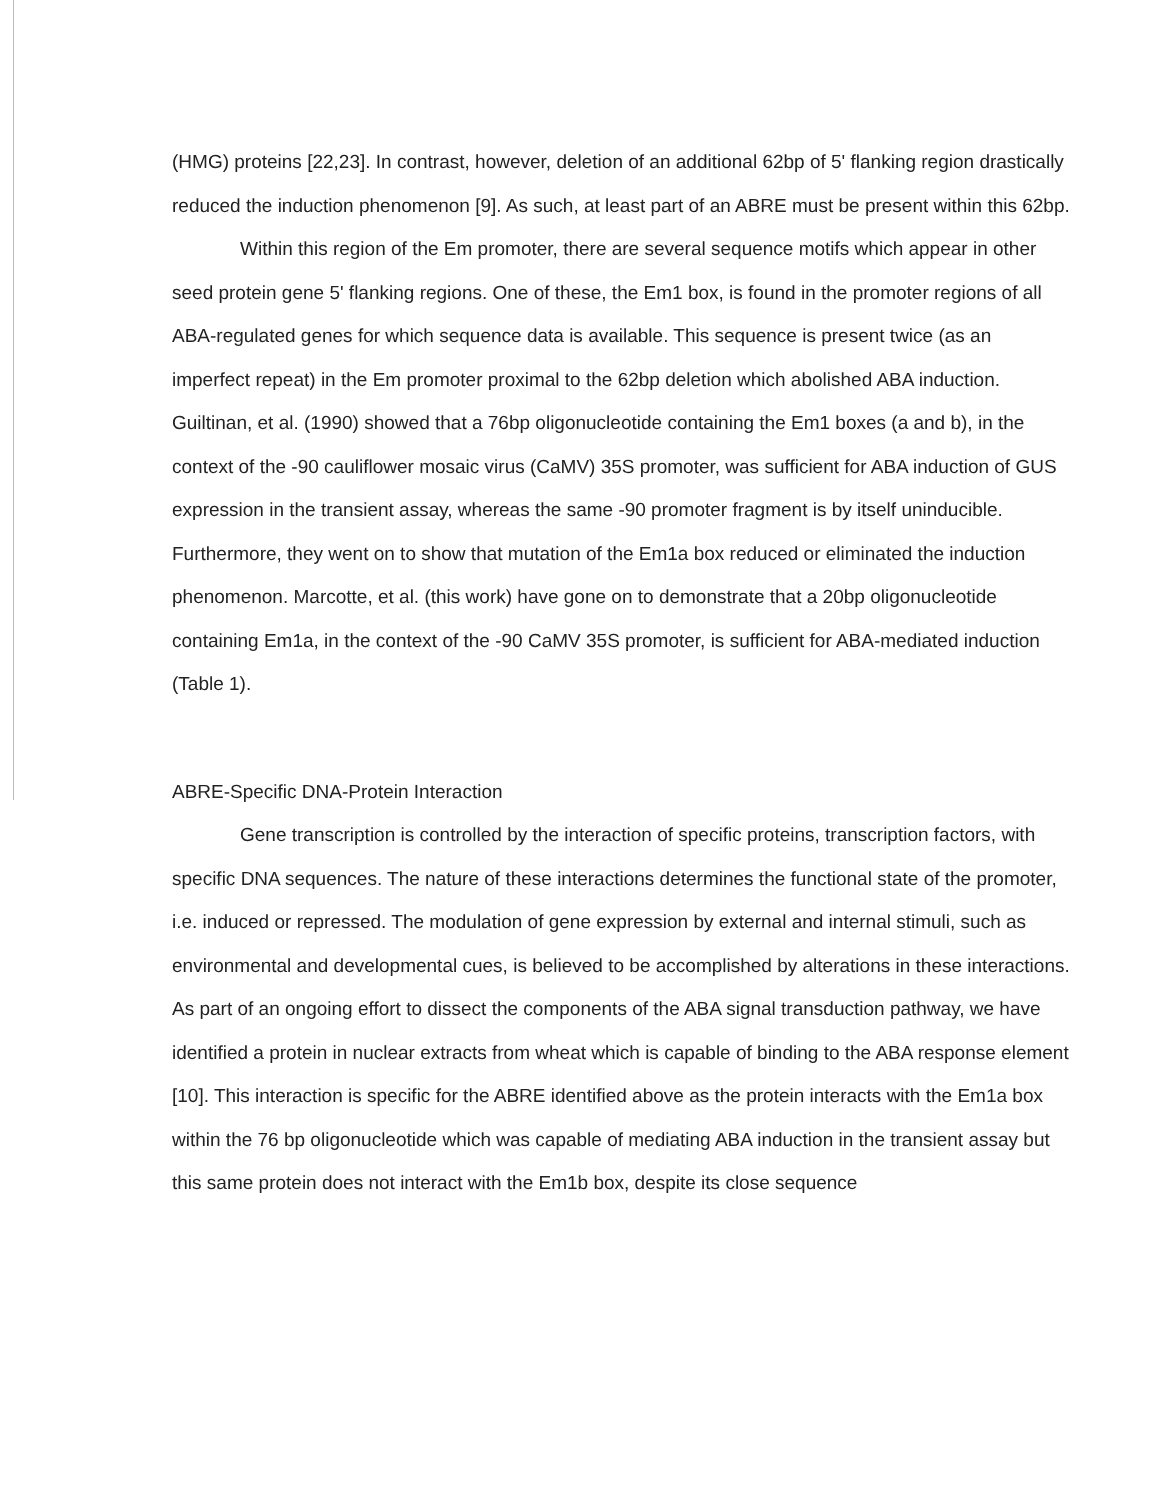(HMG) proteins [22,23]. In contrast, however, deletion of an additional 62bp of 5' flanking region drastically reduced the induction phenomenon [9]. As such, at least part of an ABRE must be present within this 62bp.
Within this region of the Em promoter, there are several sequence motifs which appear in other seed protein gene 5' flanking regions. One of these, the Em1 box, is found in the promoter regions of all ABA-regulated genes for which sequence data is available. This sequence is present twice (as an imperfect repeat) in the Em promoter proximal to the 62bp deletion which abolished ABA induction. Guiltinan, et al. (1990) showed that a 76bp oligonucleotide containing the Em1 boxes (a and b), in the context of the -90 cauliflower mosaic virus (CaMV) 35S promoter, was sufficient for ABA induction of GUS expression in the transient assay, whereas the same -90 promoter fragment is by itself uninducible. Furthermore, they went on to show that mutation of the Em1a box reduced or eliminated the induction phenomenon. Marcotte, et al. (this work) have gone on to demonstrate that a 20bp oligonucleotide containing Em1a, in the context of the -90 CaMV 35S promoter, is sufficient for ABA-mediated induction (Table 1).
ABRE-Specific DNA-Protein Interaction
Gene transcription is controlled by the interaction of specific proteins, transcription factors, with specific DNA sequences. The nature of these interactions determines the functional state of the promoter, i.e. induced or repressed. The modulation of gene expression by external and internal stimuli, such as environmental and developmental cues, is believed to be accomplished by alterations in these interactions. As part of an ongoing effort to dissect the components of the ABA signal transduction pathway, we have identified a protein in nuclear extracts from wheat which is capable of binding to the ABA response element [10]. This interaction is specific for the ABRE identified above as the protein interacts with the Em1a box within the 76 bp oligonucleotide which was capable of mediating ABA induction in the transient assay but this same protein does not interact with the Em1b box, despite its close sequence